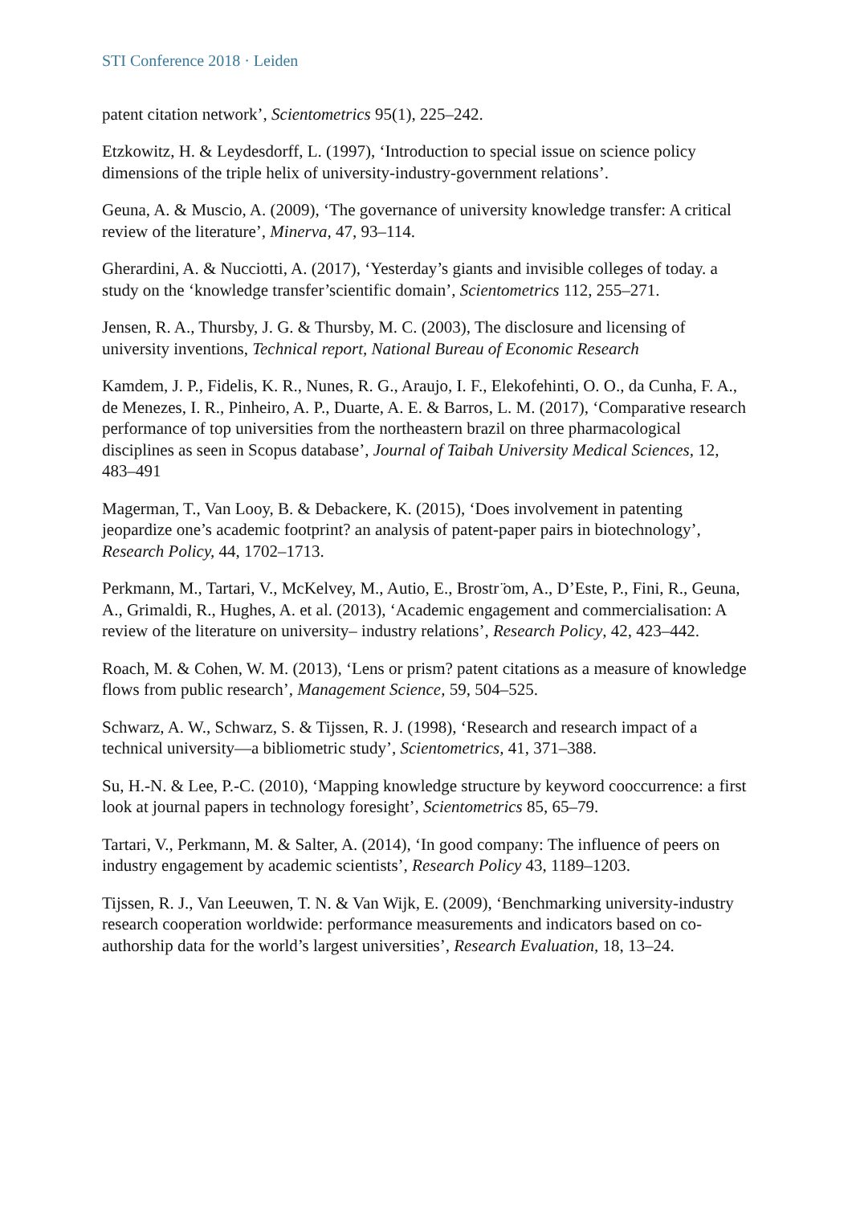STI Conference 2018 · Leiden
patent citation network’, Scientometrics 95(1), 225–242.
Etzkowitz, H. & Leydesdorff, L. (1997), ‘Introduction to special issue on science policy dimensions of the triple helix of university-industry-government relations’.
Geuna, A. & Muscio, A. (2009), ‘The governance of university knowledge transfer: A critical review of the literature’, Minerva, 47, 93–114.
Gherardini, A. & Nucciotti, A. (2017), ‘Yesterday’s giants and invisible colleges of today. a study on the ‘knowledge transfer’scientific domain’, Scientometrics 112, 255–271.
Jensen, R. A., Thursby, J. G. & Thursby, M. C. (2003), The disclosure and licensing of university inventions, Technical report, National Bureau of Economic Research
Kamdem, J. P., Fidelis, K. R., Nunes, R. G., Araujo, I. F., Elekofehinti, O. O., da Cunha, F. A., de Menezes, I. R., Pinheiro, A. P., Duarte, A. E. & Barros, L. M. (2017), ‘Comparative research performance of top universities from the northeastern brazil on three pharmacological disciplines as seen in Scopus database’, Journal of Taibah University Medical Sciences, 12, 483–491
Magerman, T., Van Looy, B. & Debackere, K. (2015), ‘Does involvement in patenting jeopardize one’s academic footprint? an analysis of patent-paper pairs in biotechnology’, Research Policy, 44, 1702–1713.
Perkmann, M., Tartari, V., McKelvey, M., Autio, E., Brostr ̈om, A., D’Este, P., Fini, R., Geuna, A., Grimaldi, R., Hughes, A. et al. (2013), ‘Academic engagement and commercialisation: A review of the literature on university– industry relations’, Research Policy, 42, 423–442.
Roach, M. & Cohen, W. M. (2013), ‘Lens or prism? patent citations as a measure of knowledge flows from public research’, Management Science, 59, 504–525.
Schwarz, A. W., Schwarz, S. & Tijssen, R. J. (1998), ‘Research and research impact of a technical university—a bibliometric study’, Scientometrics, 41, 371–388.
Su, H.-N. & Lee, P.-C. (2010), ‘Mapping knowledge structure by keyword cooccurrence: a first look at journal papers in technology foresight’, Scientometrics 85, 65–79.
Tartari, V., Perkmann, M. & Salter, A. (2014), ‘In good company: The influence of peers on industry engagement by academic scientists’, Research Policy 43, 1189–1203.
Tijssen, R. J., Van Leeuwen, T. N. & Van Wijk, E. (2009), ‘Benchmarking university-industry research cooperation worldwide: performance measurements and indicators based on co-authorship data for the world’s largest universities’, Research Evaluation, 18, 13–24.